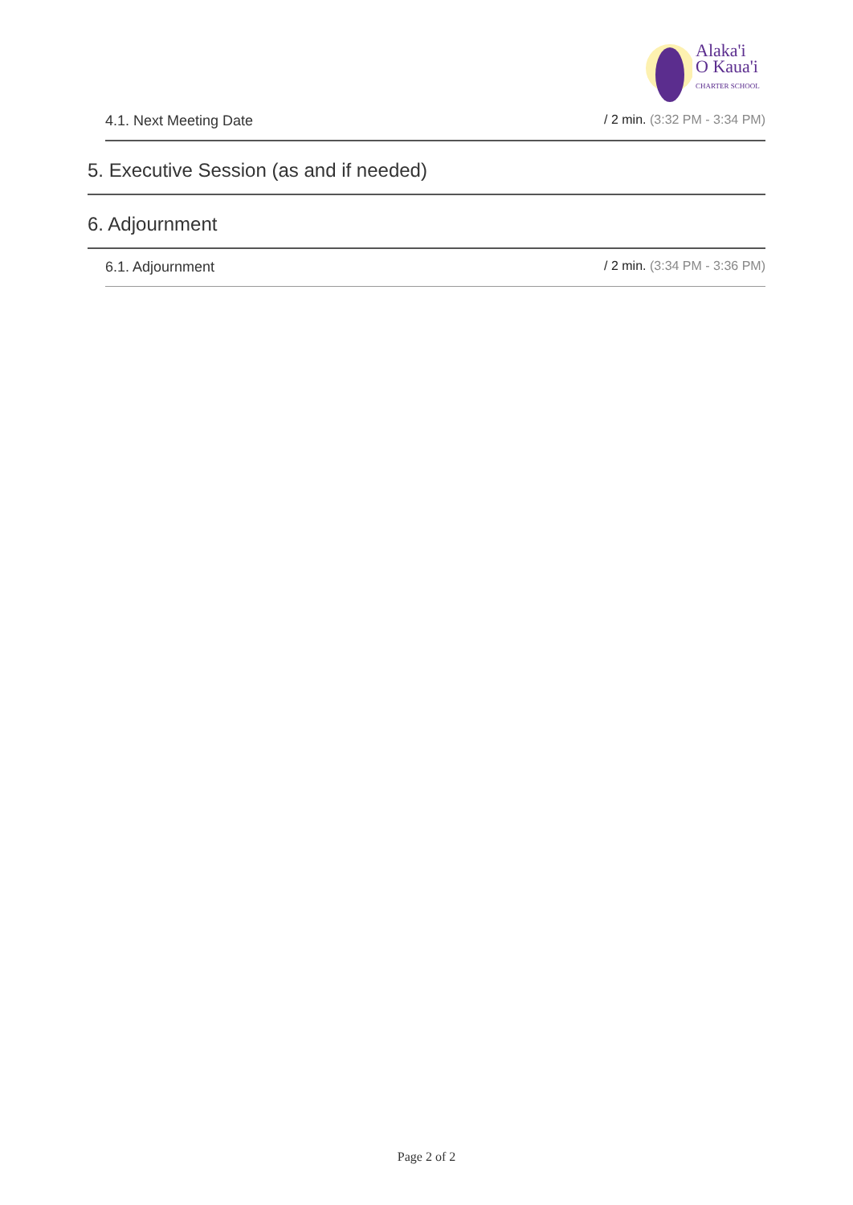Alaka'i
O Kaua'i
CHARTER SCHOOL
4.1. Next Meeting Date / 2 min. (3:32 PM - 3:34 PM)
5. Executive Session (as and if needed)
6. Adjournment
6.1. Adjournment / 2 min. (3:34 PM - 3:36 PM)
Page 2 of 2